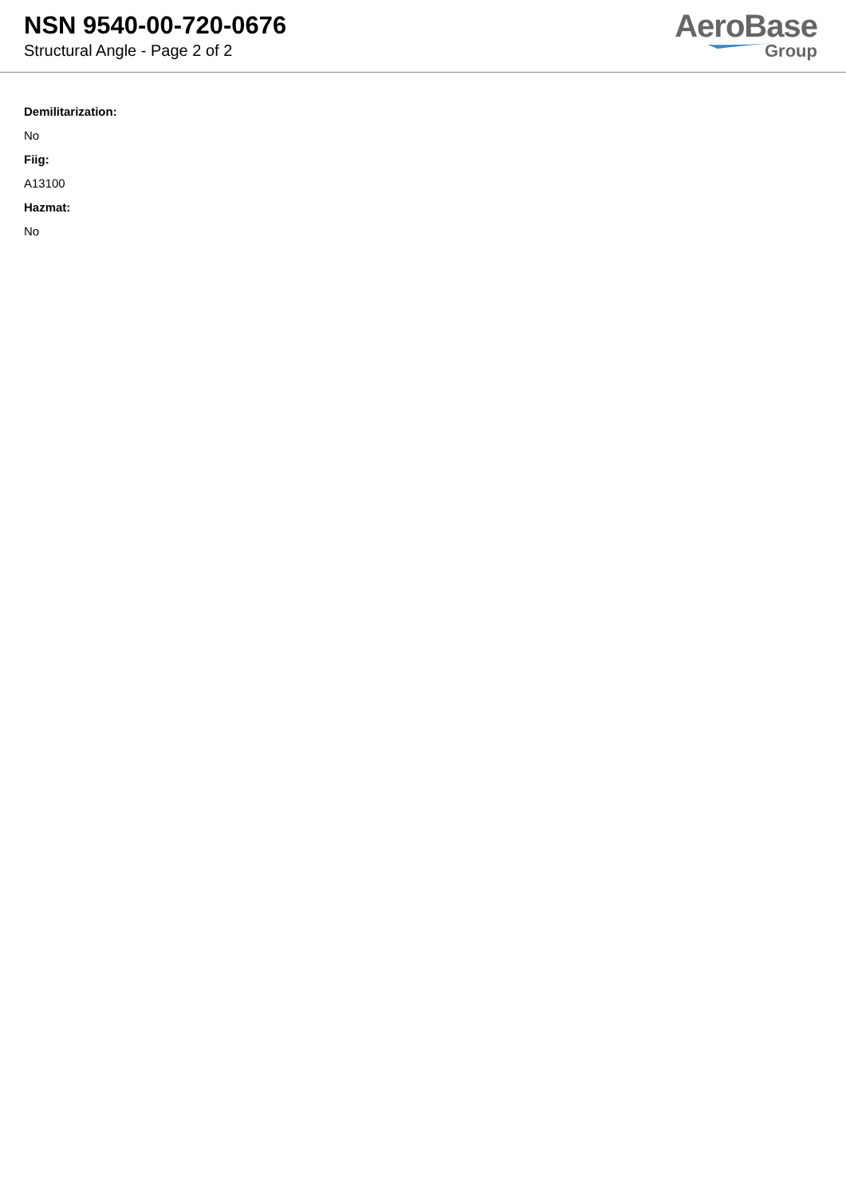NSN 9540-00-720-0676
Structural Angle - Page 2 of 2
AeroBase
Group
Demilitarization:
No
Fiig:
A13100
Hazmat:
No